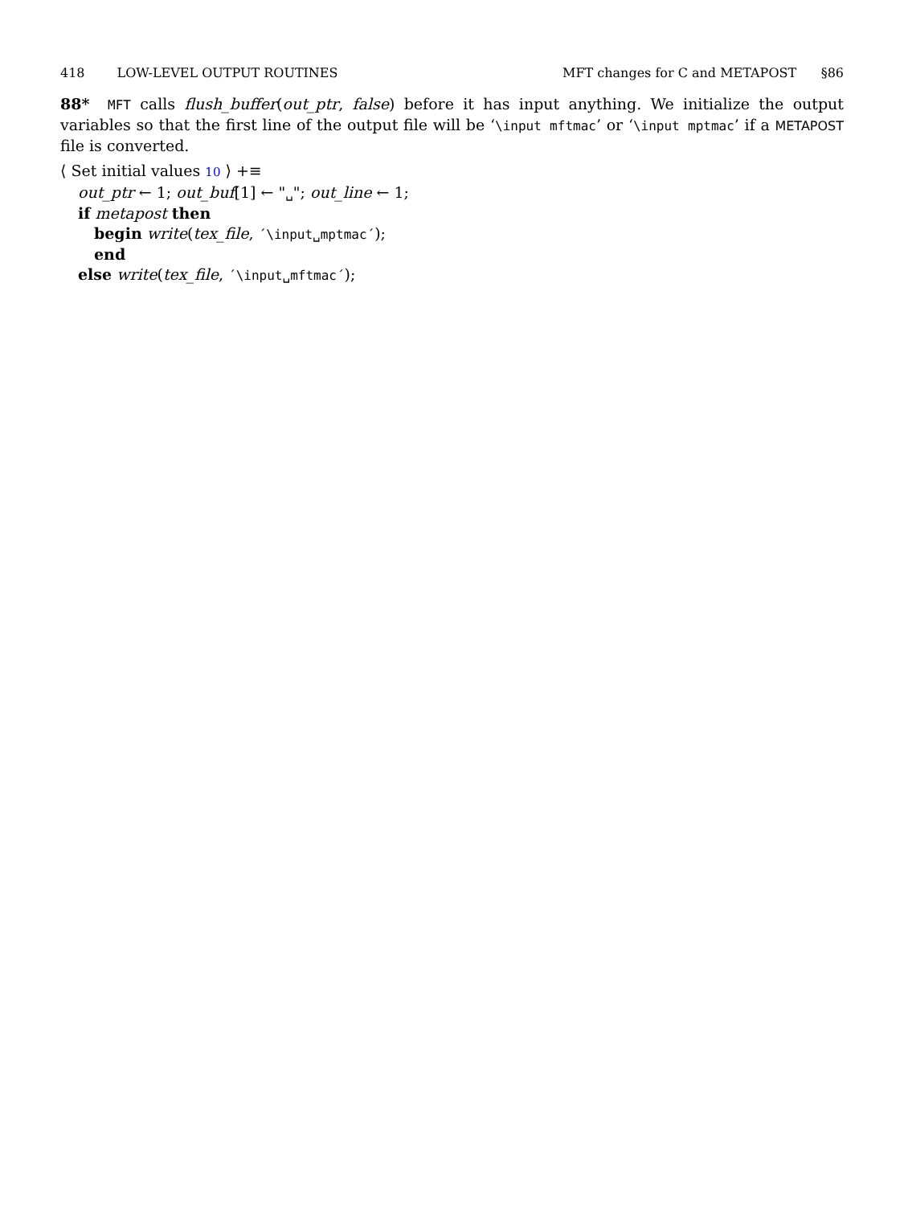418 LOW-LEVEL OUTPUT ROUTINES MFT changes for C and METAPOST §86
88* MFT calls flush_buffer(out_ptr, false) before it has input anything. We initialize the output variables so that the first line of the output file will be ‘\input mftmac’ or ‘\input mptmac’ if a METAPOST file is converted.
⟨ Set initial values 10 ⟩ +≡
out_ptr ← 1; out_buf[1] ← "␣"; out_line ← 1;
if metapost then
begin write(tex_file, ´\input␣mptmac´);
end
else write(tex_file, ´\input␣mftmac´);